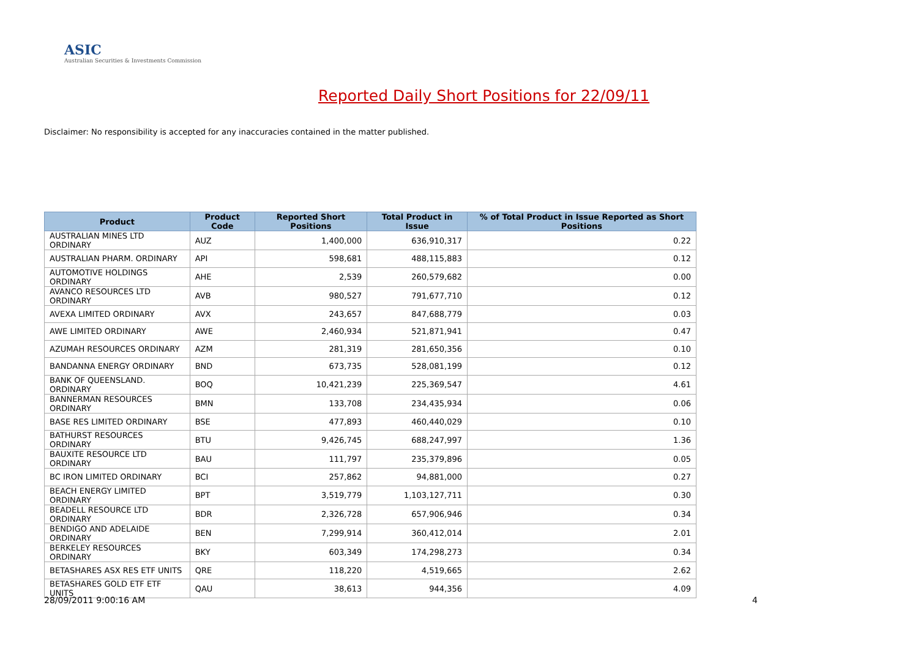ASIC
Australian Securities & Investments Commission
Reported Daily Short Positions for 22/09/11
Disclaimer: No responsibility is accepted for any inaccuracies contained in the matter published.
| Product | Product Code | Reported Short Positions | Total Product in Issue | % of Total Product in Issue Reported as Short Positions |
| --- | --- | --- | --- | --- |
| AUSTRALIAN MINES LTD ORDINARY | AUZ | 1,400,000 | 636,910,317 | 0.22 |
| AUSTRALIAN PHARM. ORDINARY | API | 598,681 | 488,115,883 | 0.12 |
| AUTOMOTIVE HOLDINGS ORDINARY | AHE | 2,539 | 260,579,682 | 0.00 |
| AVANCO RESOURCES LTD ORDINARY | AVB | 980,527 | 791,677,710 | 0.12 |
| AVEXA LIMITED ORDINARY | AVX | 243,657 | 847,688,779 | 0.03 |
| AWE LIMITED ORDINARY | AWE | 2,460,934 | 521,871,941 | 0.47 |
| AZUMAH RESOURCES ORDINARY | AZM | 281,319 | 281,650,356 | 0.10 |
| BANDANNA ENERGY ORDINARY | BND | 673,735 | 528,081,199 | 0.12 |
| BANK OF QUEENSLAND. ORDINARY | BOQ | 10,421,239 | 225,369,547 | 4.61 |
| BANNERMAN RESOURCES ORDINARY | BMN | 133,708 | 234,435,934 | 0.06 |
| BASE RES LIMITED ORDINARY | BSE | 477,893 | 460,440,029 | 0.10 |
| BATHURST RESOURCES ORDINARY | BTU | 9,426,745 | 688,247,997 | 1.36 |
| BAUXITE RESOURCE LTD ORDINARY | BAU | 111,797 | 235,379,896 | 0.05 |
| BC IRON LIMITED ORDINARY | BCI | 257,862 | 94,881,000 | 0.27 |
| BEACH ENERGY LIMITED ORDINARY | BPT | 3,519,779 | 1,103,127,711 | 0.30 |
| BEADELL RESOURCE LTD ORDINARY | BDR | 2,326,728 | 657,906,946 | 0.34 |
| BENDIGO AND ADELAIDE ORDINARY | BEN | 7,299,914 | 360,412,014 | 2.01 |
| BERKELEY RESOURCES ORDINARY | BKY | 603,349 | 174,298,273 | 0.34 |
| BETASHARES ASX RES ETF UNITS | QRE | 118,220 | 4,519,665 | 2.62 |
| BETASHARES GOLD ETF ETF UNITS | QAU | 38,613 | 944,356 | 4.09 |
28/09/2011 9:00:16 AM 4